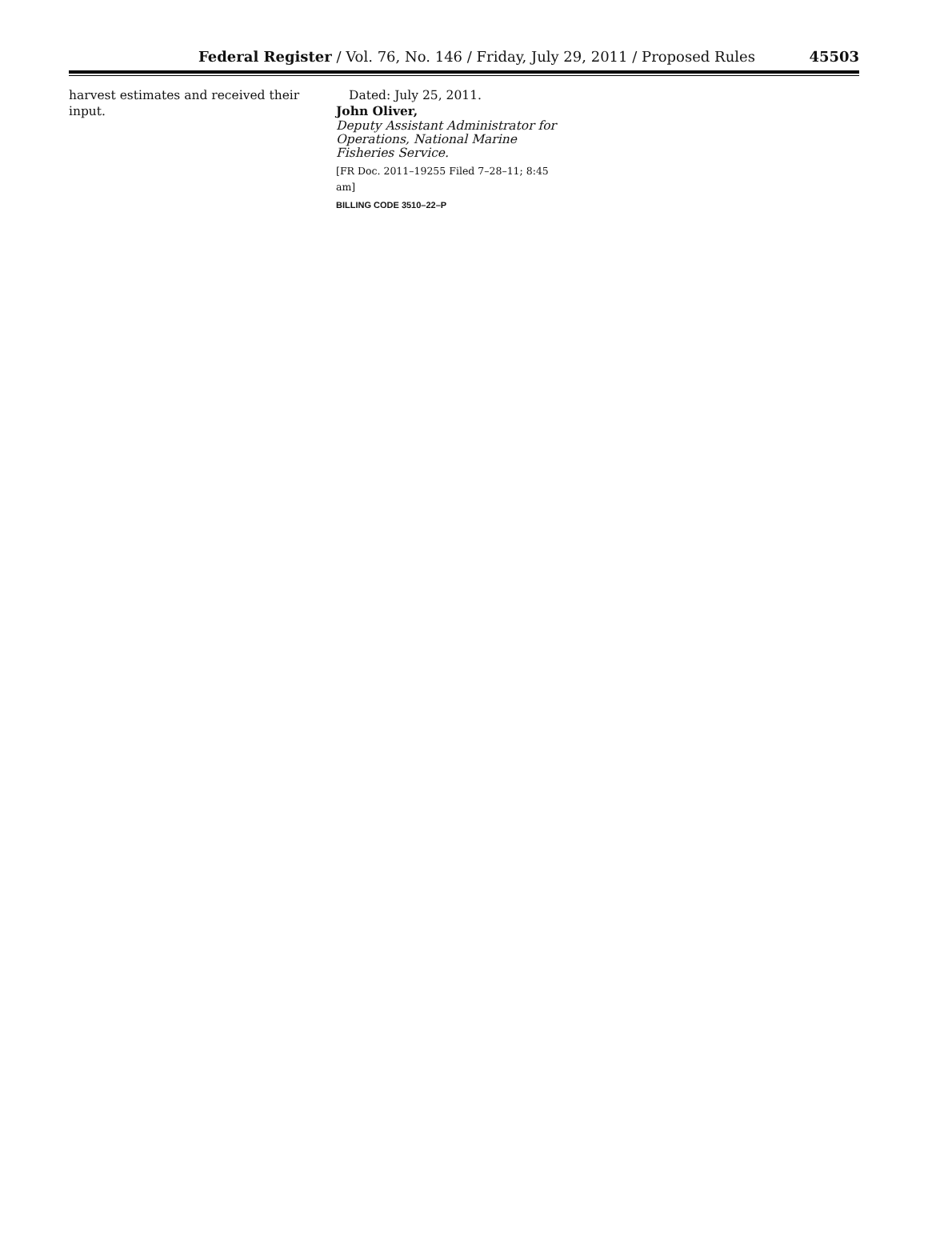Federal Register / Vol. 76, No. 146 / Friday, July 29, 2011 / Proposed Rules 45503
harvest estimates and received their input.
Dated: July 25, 2011.
John Oliver,
Deputy Assistant Administrator for Operations, National Marine Fisheries Service.
[FR Doc. 2011–19255 Filed 7–28–11; 8:45 am]
BILLING CODE 3510–22–P